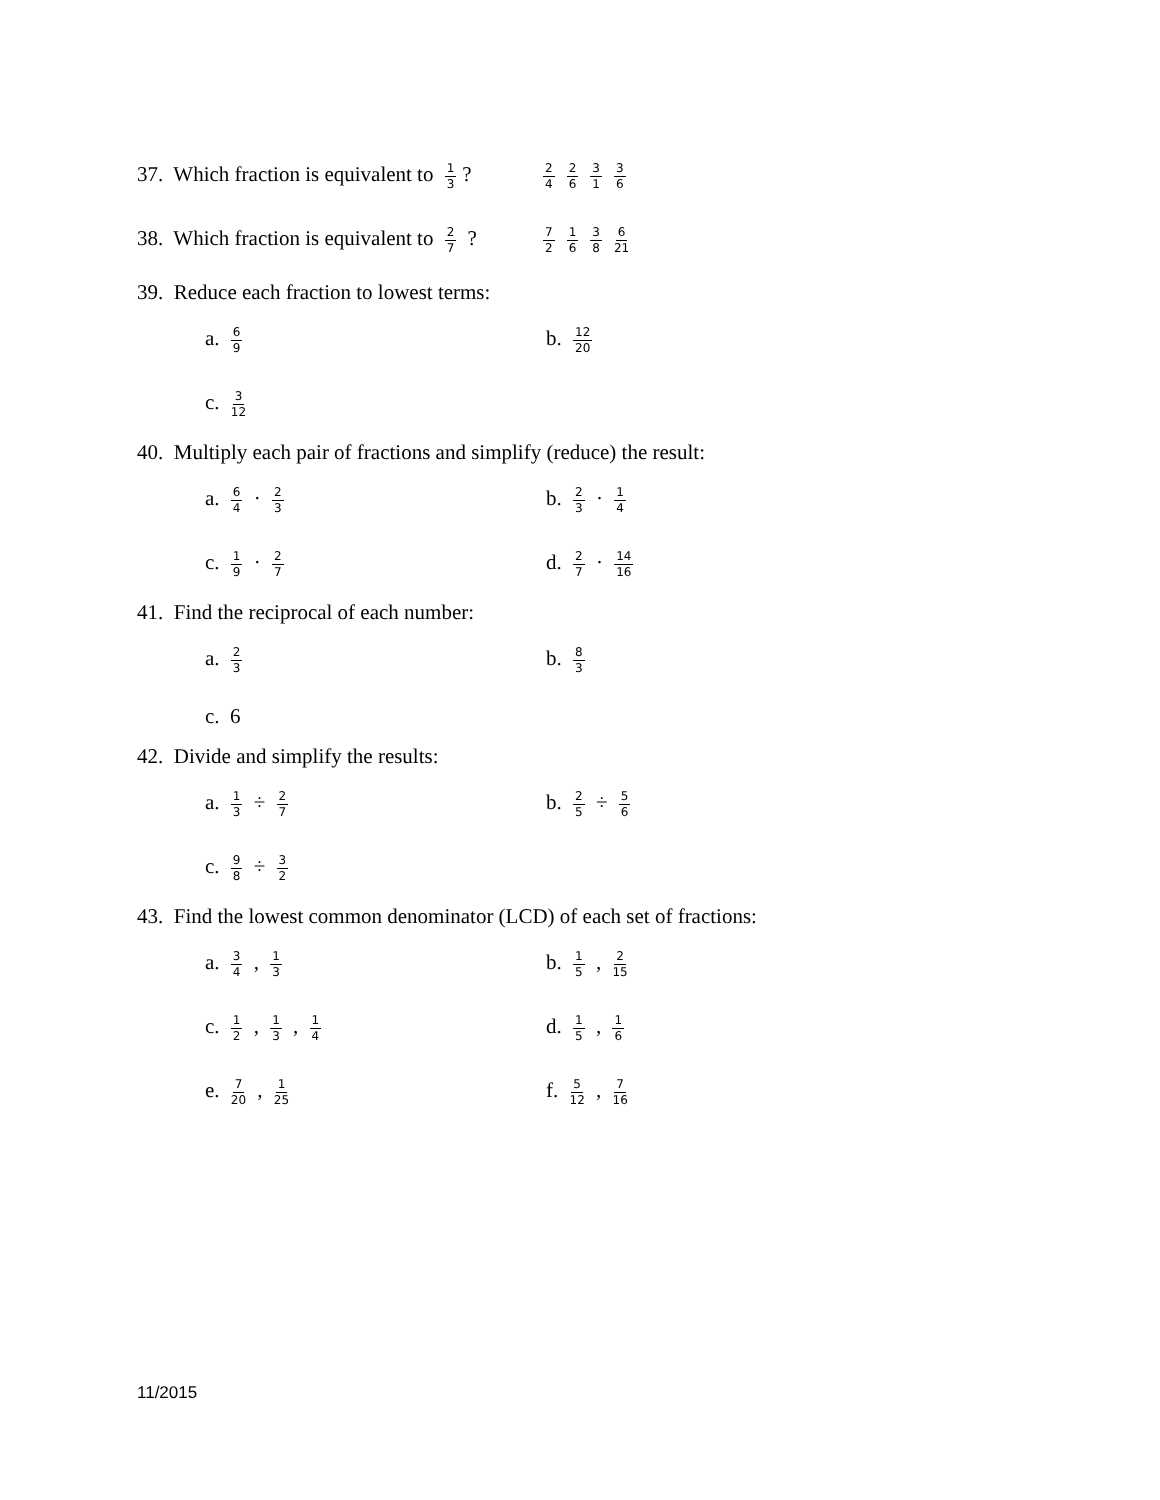37. Which fraction is equivalent to 1 3? 2 4 2 6 3 1 3 6
38. Which fraction is equivalent to 2 7 ? 7 2 1 6 3 8 6 21
39. Reduce each fraction to lowest terms:
a. 6 9
b. 12 20
c. 3 12
40. Multiply each pair of fractions and simplify (reduce) the result:
a. 6 4 · 2 3
b. 2 3 · 1 4
c. 1 9 · 2 7
d. 2 7 · 14 16
41. Find the reciprocal of each number:
a. 2 3
b. 8 3
c. 6
42. Divide and simplify the results:
a. 1 3 ÷ 2 7
b. 2 5 ÷ 5 6
c. 9 8 ÷ 3 2
43. Find the lowest common denominator (LCD) of each set of fractions:
a. 3 4 , 1 3
b. 1 5 , 2 15
c. 1 2 , 1 3 , 1 4
d. 1 5 , 1 6
e. 7 20 , 1 25
f. 5 12 , 7 16
11/2015